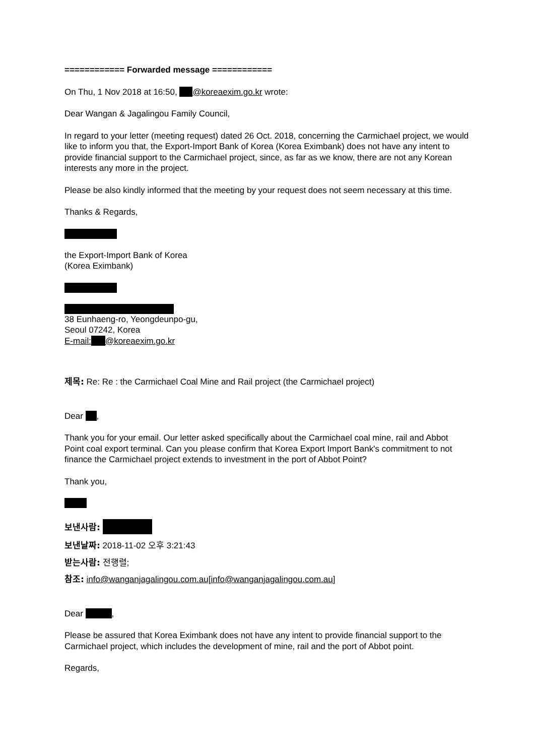============ Forwarded message ============
On Thu, 1 Nov 2018 at 16:50, @koreaexim.go.kr wrote:
Dear Wangan & Jagalingou Family Council,
In regard to your letter (meeting request) dated 26 Oct. 2018, concerning the Carmichael project, we would like to inform you that, the Export-Import Bank of Korea (Korea Eximbank) does not have any intent to provide financial support to the Carmichael project, since, as far as we know, there are not any Korean interests any more in the project.
Please be also kindly informed that the meeting by your request does not seem necessary at this time.
Thanks & Regards,
the Export-Import Bank of Korea
(Korea Eximbank)
38 Eunhaeng-ro, Yeongdeunpo-gu,
Seoul 07242, Korea
E-mail: @koreaexim.go.kr
제목: Re: Re : the Carmichael Coal Mine and Rail project (the Carmichael project)
Dear ,
Thank you for your email. Our letter asked specifically about the Carmichael coal mine, rail and Abbot Point coal export terminal. Can you please confirm that Korea Export Import Bank's commitment to not finance the Carmichael project extends to investment in the port of Abbot Point?
Thank you,
보낸사람:
보낸날짜: 2018-11-02 오후 3:21:43
받는사람: 전행렬;
참조: info@wanganjagalingou.com.au[info@wanganjagalingou.com.au]
Dear ,
Please be assured that Korea Eximbank does not have any intent to provide financial support to the Carmichael project, which includes the development of mine, rail and the port of Abbot point.
Regards,